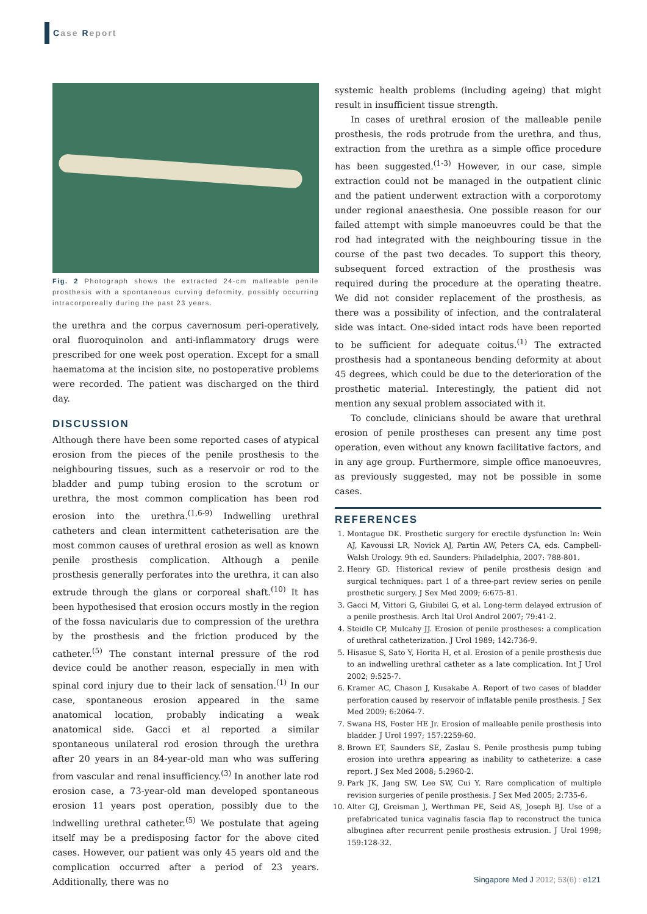Case Report
Fig. 2 Photograph shows the extracted 24-cm malleable penile prosthesis with a spontaneous curving deformity, possibly occurring intracorporeally during the past 23 years.
the urethra and the corpus cavernosum peri-operatively, oral fluoroquinolon and anti-inflammatory drugs were prescribed for one week post operation. Except for a small haematoma at the incision site, no postoperative problems were recorded. The patient was discharged on the third day.
DISCUSSION
Although there have been some reported cases of atypical erosion from the pieces of the penile prosthesis to the neighbouring tissues, such as a reservoir or rod to the bladder and pump tubing erosion to the scrotum or urethra, the most common complication has been rod erosion into the urethra.<sup>(1,6-9)</sup> Indwelling urethral catheters and clean intermittent catheterisation are the most common causes of urethral erosion as well as known penile prosthesis complication. Although a penile prosthesis generally perforates into the urethra, it can also extrude through the glans or corporeal shaft.<sup>(10)</sup> It has been hypothesised that erosion occurs mostly in the region of the fossa navicularis due to compression of the urethra by the prosthesis and the friction produced by the catheter.<sup>(5)</sup> The constant internal pressure of the rod device could be another reason, especially in men with spinal cord injury due to their lack of sensation.<sup>(1)</sup> In our case, spontaneous erosion appeared in the same anatomical location, probably indicating a weak anatomical side. Gacci et al reported a similar spontaneous unilateral rod erosion through the urethra after 20 years in an 84-year-old man who was suffering from vascular and renal insufficiency.<sup>(3)</sup> In another late rod erosion case, a 73-year-old man developed spontaneous erosion 11 years post operation, possibly due to the indwelling urethral catheter.<sup>(5)</sup> We postulate that ageing itself may be a predisposing factor for the above cited cases. However, our patient was only 45 years old and the complication occurred after a period of 23 years. Additionally, there was no
systemic health problems (including ageing) that might result in insufficient tissue strength.
In cases of urethral erosion of the malleable penile prosthesis, the rods protrude from the urethra, and thus, extraction from the urethra as a simple office procedure has been suggested.<sup>(1-3)</sup> However, in our case, simple extraction could not be managed in the outpatient clinic and the patient underwent extraction with a corporotomy under regional anaesthesia. One possible reason for our failed attempt with simple manoeuvres could be that the rod had integrated with the neighbouring tissue in the course of the past two decades. To support this theory, subsequent forced extraction of the prosthesis was required during the procedure at the operating theatre. We did not consider replacement of the prosthesis, as there was a possibility of infection, and the contralateral side was intact. One-sided intact rods have been reported to be sufficient for adequate coitus.<sup>(1)</sup> The extracted prosthesis had a spontaneous bending deformity at about 45 degrees, which could be due to the deterioration of the prosthetic material. Interestingly, the patient did not mention any sexual problem associated with it.
To conclude, clinicians should be aware that urethral erosion of penile prostheses can present any time post operation, even without any known facilitative factors, and in any age group. Furthermore, simple office manoeuvres, as previously suggested, may not be possible in some cases.
REFERENCES
1. Montague DK. Prosthetic surgery for erectile dysfunction In: Wein AJ, Kavoussi LR, Novick AJ, Partin AW, Peters CA, eds. Campbell-Walsh Urology. 9th ed. Saunders: Philadelphia, 2007: 788-801.
2. Henry GD. Historical review of penile prosthesis design and surgical techniques: part 1 of a three-part review series on penile prosthetic surgery. J Sex Med 2009; 6:675-81.
3. Gacci M, Vittori G, Giubilei G, et al. Long-term delayed extrusion of a penile prosthesis. Arch Ital Urol Androl 2007; 79:41-2.
4. Steidle CP, Mulcahy JJ. Erosion of penile prostheses: a complication of urethral catheterization. J Urol 1989; 142:736-9.
5. Hisasue S, Sato Y, Horita H, et al. Erosion of a penile prosthesis due to an indwelling urethral catheter as a late complication. Int J Urol 2002; 9:525-7.
6. Kramer AC, Chason J, Kusakabe A. Report of two cases of bladder perforation caused by reservoir of inflatable penile prosthesis. J Sex Med 2009; 6:2064-7.
7. Swana HS, Foster HE Jr. Erosion of malleable penile prosthesis into bladder. J Urol 1997; 157:2259-60.
8. Brown ET, Saunders SE, Zaslau S. Penile prosthesis pump tubing erosion into urethra appearing as inability to catheterize: a case report. J Sex Med 2008; 5:2960-2.
9. Park JK, Jang SW, Lee SW, Cui Y. Rare complication of multiple revision surgeries of penile prosthesis. J Sex Med 2005; 2:735-6.
10. Alter GJ, Greisman J, Werthman PE, Seid AS, Joseph BJ. Use of a prefabricated tunica vaginalis fascia flap to reconstruct the tunica albuginea after recurrent penile prosthesis extrusion. J Urol 1998; 159:128-32.
Singapore Med J 2012; 53(6) : e121